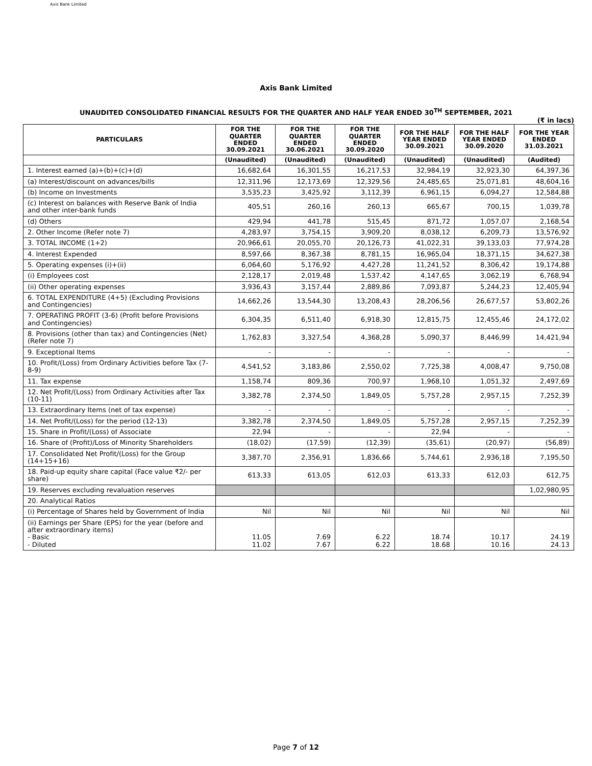Axis Bank Limited
Axis Bank Limited
UNAUDITED CONSOLIDATED FINANCIAL RESULTS FOR THE QUARTER AND HALF YEAR ENDED 30<sup>TH</sup> SEPTEMBER, 2021
(₹ in lacs)
| PARTICULARS | FOR THE QUARTER ENDED 30.09.2021 | FOR THE QUARTER ENDED 30.06.2021 | FOR THE QUARTER ENDED 30.09.2020 | FOR THE HALF YEAR ENDED 30.09.2021 | FOR THE HALF YEAR ENDED 30.09.2020 | FOR THE YEAR ENDED 31.03.2021 |
| --- | --- | --- | --- | --- | --- | --- |
| | (Unaudited) | (Unaudited) | (Unaudited) | (Unaudited) | (Unaudited) | (Audited) |
| 1. Interest earned (a)+(b)+(c)+(d) | 16,682,64 | 16,301,55 | 16,217,53 | 32,984,19 | 32,923,30 | 64,397,36 |
| (a) Interest/discount on advances/bills | 12,311,96 | 12,173,69 | 12,329,56 | 24,485,65 | 25,071,81 | 48,604,16 |
| (b) Income on Investments | 3,535,23 | 3,425,92 | 3,112,39 | 6,961,15 | 6,094,27 | 12,584,88 |
| (c) Interest on balances with Reserve Bank of India and other inter-bank funds | 405,51 | 260,16 | 260,13 | 665,67 | 700,15 | 1,039,78 |
| (d) Others | 429,94 | 441,78 | 515,45 | 871,72 | 1,057,07 | 2,168,54 |
| 2. Other Income (Refer note 7) | 4,283,97 | 3,754,15 | 3,909,20 | 8,038,12 | 6,209,73 | 13,576,92 |
| 3. TOTAL INCOME (1+2) | 20,966,61 | 20,055,70 | 20,126,73 | 41,022,31 | 39,133,03 | 77,974,28 |
| 4. Interest Expended | 8,597,66 | 8,367,38 | 8,781,15 | 16,965,04 | 18,371,15 | 34,627,38 |
| 5. Operating expenses (i)+(ii) | 6,064,60 | 5,176,92 | 4,427,28 | 11,241,52 | 8,306,42 | 19,174,88 |
| (i) Employees cost | 2,128,17 | 2,019,48 | 1,537,42 | 4,147,65 | 3,062,19 | 6,768,94 |
| (ii) Other operating expenses | 3,936,43 | 3,157,44 | 2,889,86 | 7,093,87 | 5,244,23 | 12,405,94 |
| 6. TOTAL EXPENDITURE (4+5) (Excluding Provisions and Contingencies) | 14,662,26 | 13,544,30 | 13,208,43 | 28,206,56 | 26,677,57 | 53,802,26 |
| 7. OPERATING PROFIT (3-6) (Profit before Provisions and Contingencies) | 6,304,35 | 6,511,40 | 6,918,30 | 12,815,75 | 12,455,46 | 24,172,02 |
| 8. Provisions (other than tax) and Contingencies (Net) (Refer note 7) | 1,762,83 | 3,327,54 | 4,368,28 | 5,090,37 | 8,446,99 | 14,421,94 |
| 9. Exceptional Items | - | - | - | - | - | - |
| 10. Profit/(Loss) from Ordinary Activities before Tax (7-8-9) | 4,541,52 | 3,183,86 | 2,550,02 | 7,725,38 | 4,008,47 | 9,750,08 |
| 11. Tax expense | 1,158,74 | 809,36 | 700,97 | 1,968,10 | 1,051,32 | 2,497,69 |
| 12. Net Profit/(Loss) from Ordinary Activities after Tax (10-11) | 3,382,78 | 2,374,50 | 1,849,05 | 5,757,28 | 2,957,15 | 7,252,39 |
| 13. Extraordinary Items (net of tax expense) | - | - | - | - | - | - |
| 14. Net Profit/(Loss) for the period (12-13) | 3,382,78 | 2,374,50 | 1,849,05 | 5,757,28 | 2,957,15 | 7,252,39 |
| 15. Share in Profit/(Loss) of Associate | 22,94 | - | - | 22,94 | - | - |
| 16. Share of (Profit)/Loss of Minority Shareholders | (18,02) | (17,59) | (12,39) | (35,61) | (20,97) | (56,89) |
| 17. Consolidated Net Profit/(Loss) for the Group (14+15+16) | 3,387,70 | 2,356,91 | 1,836,66 | 5,744,61 | 2,936,18 | 7,195,50 |
| 18. Paid-up equity share capital (Face value ₹2/- per share) | 613,33 | 613,05 | 612,03 | 613,33 | 612,03 | 612,75 |
| 19. Reserves excluding revaluation reserves | | | | | | 1,02,980,95 |
| 20. Analytical Ratios | | | | | | |
| (i) Percentage of Shares held by Government of India | Nil | Nil | Nil | Nil | Nil | Nil |
| (ii) Earnings per Share (EPS) for the year (before and after extraordinary items) - Basic - Diluted | 11.05 11.02 | 7.69 7.67 | 6.22 6.22 | 18.74 18.68 | 10.17 10.16 | 24.19 24.13 |
Page 7 of 12